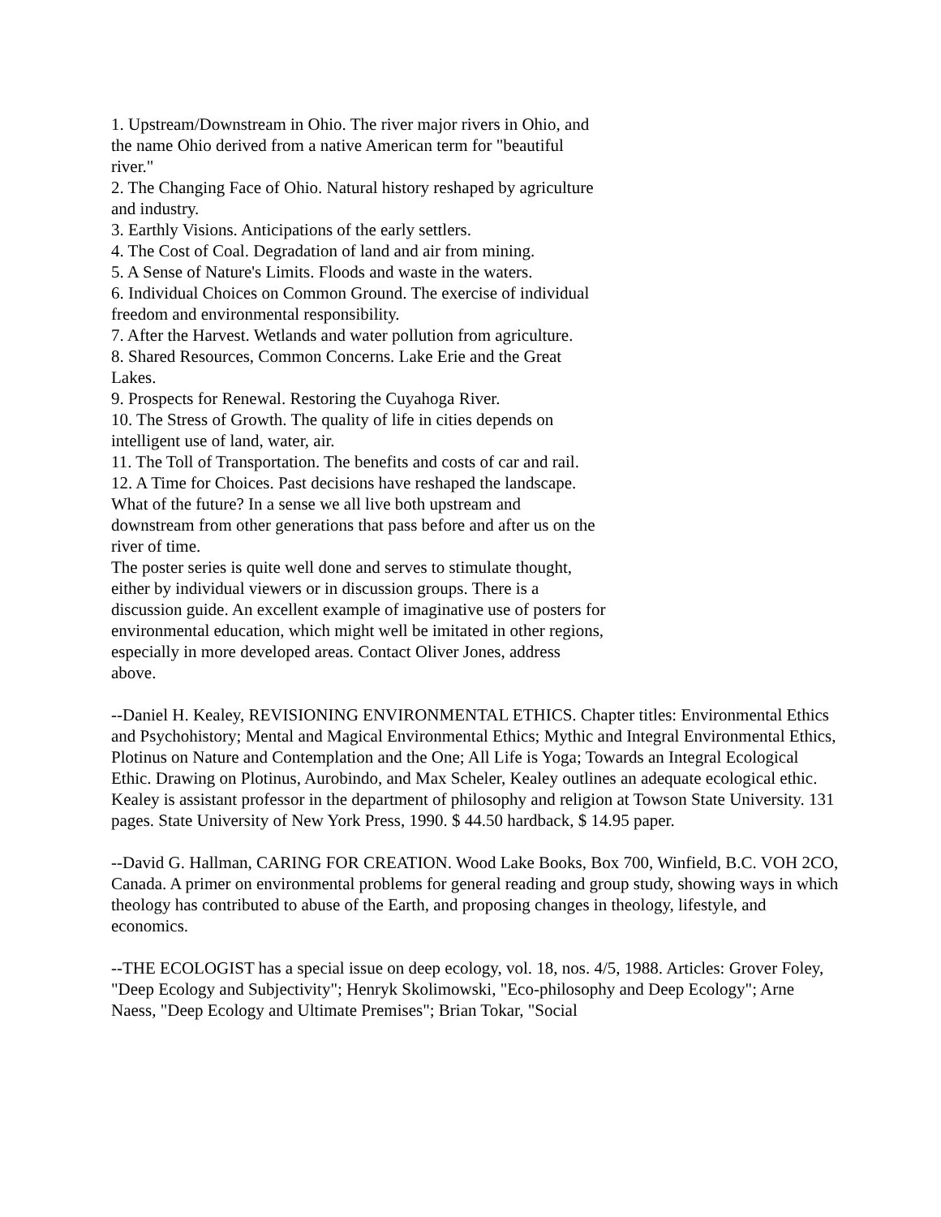1. Upstream/Downstream in Ohio. The river major rivers in Ohio, and the name Ohio derived from a native American term for "beautiful river."
2. The Changing Face of Ohio. Natural history reshaped by agriculture and industry.
3. Earthly Visions. Anticipations of the early settlers.
4. The Cost of Coal. Degradation of land and air from mining.
5. A Sense of Nature's Limits. Floods and waste in the waters.
6. Individual Choices on Common Ground. The exercise of individual freedom and environmental responsibility.
7. After the Harvest. Wetlands and water pollution from agriculture.
8. Shared Resources, Common Concerns. Lake Erie and the Great Lakes.
9. Prospects for Renewal. Restoring the Cuyahoga River.
10. The Stress of Growth. The quality of life in cities depends on intelligent use of land, water, air.
11. The Toll of Transportation. The benefits and costs of car and rail.
12. A Time for Choices. Past decisions have reshaped the landscape. What of the future? In a sense we all live both upstream and downstream from other generations that pass before and after us on the river of time.
The poster series is quite well done and serves to stimulate thought, either by individual viewers or in discussion groups. There is a discussion guide. An excellent example of imaginative use of posters for environmental education, which might well be imitated in other regions, especially in more developed areas. Contact Oliver Jones, address above.
--Daniel H. Kealey, REVISIONING ENVIRONMENTAL ETHICS. Chapter titles: Environmental Ethics and Psychohistory; Mental and Magical Environmental Ethics; Mythic and Integral Environmental Ethics, Plotinus on Nature and Contemplation and the One; All Life is Yoga; Towards an Integral Ecological Ethic. Drawing on Plotinus, Aurobindo, and Max Scheler, Kealey outlines an adequate ecological ethic. Kealey is assistant professor in the department of philosophy and religion at Towson State University. 131 pages. State University of New York Press, 1990. $ 44.50 hardback, $ 14.95 paper.
--David G. Hallman, CARING FOR CREATION. Wood Lake Books, Box 700, Winfield, B.C. VOH 2CO, Canada. A primer on environmental problems for general reading and group study, showing ways in which theology has contributed to abuse of the Earth, and proposing changes in theology, lifestyle, and economics.
--THE ECOLOGIST has a special issue on deep ecology, vol. 18, nos. 4/5, 1988. Articles: Grover Foley, "Deep Ecology and Subjectivity"; Henryk Skolimowski, "Eco-philosophy and Deep Ecology"; Arne Naess, "Deep Ecology and Ultimate Premises"; Brian Tokar, "Social